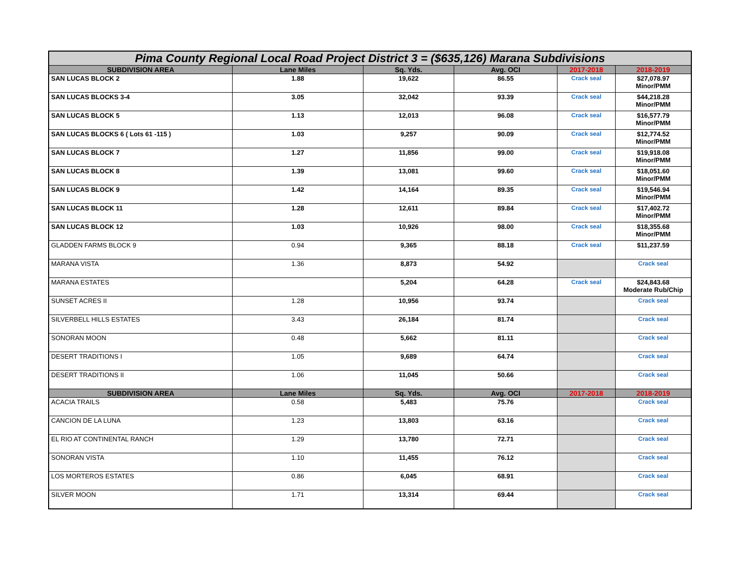| Pima County Regional Local Road Project District 3 = ($635,126) Marana Subdivisions | | | | | |
| SUBDIVISION AREA | Lane Miles | Sq. Yds. | Avg. OCI | 2017-2018 | 2018-2019 |
| SAN LUCAS BLOCK 2 | 1.88 | 19,622 | 86.55 | Crack seal | $27,078.97 Minor/PMM |
| SAN LUCAS BLOCKS 3-4 | 3.05 | 32,042 | 93.39 | Crack seal | $44,218.28 Minor/PMM |
| SAN LUCAS BLOCK 5 | 1.13 | 12,013 | 96.08 | Crack seal | $16,577.79 Minor/PMM |
| SAN LUCAS BLOCKS 6 ( Lots 61 -115 ) | 1.03 | 9,257 | 90.09 | Crack seal | $12,774.52 Minor/PMM |
| SAN LUCAS BLOCK 7 | 1.27 | 11,856 | 99.00 | Crack seal | $19,918.08 Minor/PMM |
| SAN LUCAS BLOCK 8 | 1.39 | 13,081 | 99.60 | Crack seal | $18,051.60 Minor/PMM |
| SAN LUCAS BLOCK 9 | 1.42 | 14,164 | 89.35 | Crack seal | $19,546.94 Minor/PMM |
| SAN LUCAS BLOCK 11 | 1.28 | 12,611 | 89.84 | Crack seal | $17,402.72 Minor/PMM |
| SAN LUCAS BLOCK 12 | 1.03 | 10,926 | 98.00 | Crack seal | $18,355.68 Minor/PMM |
| GLADDEN FARMS BLOCK 9 | 0.94 | 9,365 | 88.18 | Crack seal | $11,237.59 |
| MARANA VISTA | 1.36 | 8,873 | 54.92 | | Crack seal |
| MARANA ESTATES | | 5,204 | 64.28 | Crack seal | $24,843.68 Moderate Rub/Chip |
| SUNSET ACRES II | 1.28 | 10,956 | 93.74 | | Crack seal |
| SILVERBELL HILLS ESTATES | 3.43 | 26,184 | 81.74 | | Crack seal |
| SONORAN MOON | 0.48 | 5,662 | 81.11 | | Crack seal |
| DESERT TRADITIONS I | 1.05 | 9,689 | 64.74 | | Crack seal |
| DESERT TRADITIONS II | 1.06 | 11,045 | 50.66 | | Crack seal |
| SUBDIVISION AREA | Lane Miles | Sq. Yds. | Avg. OCI | 2017-2018 | 2018-2019 |
| ACACIA TRAILS | 0.58 | 5,483 | 75.76 | | Crack seal |
| CANCION DE LA LUNA | 1.23 | 13,803 | 63.16 | | Crack seal |
| EL RIO AT CONTINENTAL RANCH | 1.29 | 13,780 | 72.71 | | Crack seal |
| SONORAN VISTA | 1.10 | 11,455 | 76.12 | | Crack seal |
| LOS MORTEROS ESTATES | 0.86 | 6,045 | 68.91 | | Crack seal |
| SILVER MOON | 1.71 | 13,314 | 69.44 | | Crack seal |